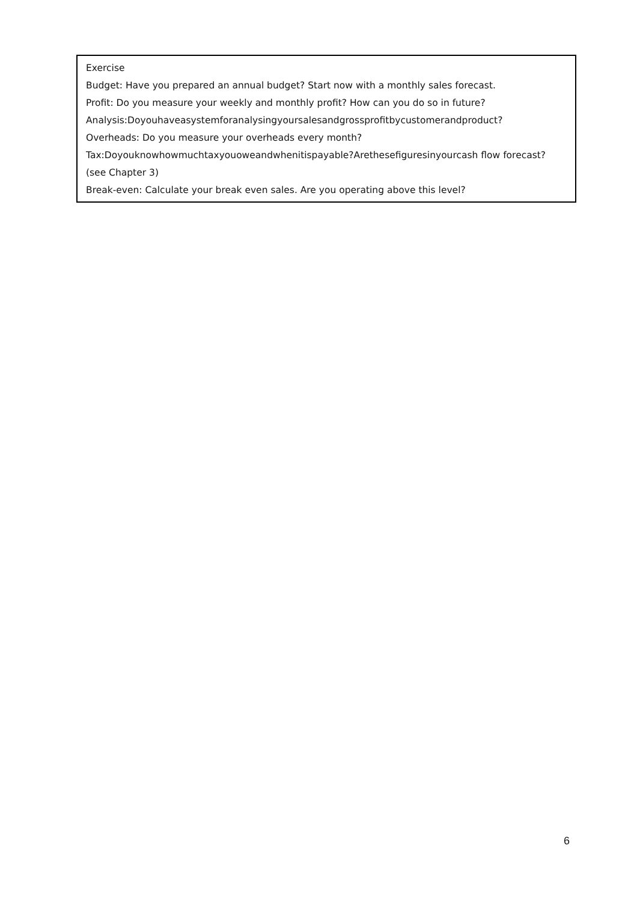Exercise
Budget: Have you prepared an annual budget? Start now with a monthly sales forecast.
Profit: Do you measure your weekly and monthly profit? How can you do so in future?
Analysis:Doyouhaveasystemforanalysingyoursalesandgrossprofitbycustomerandproduct?
Overheads: Do you measure your overheads every month?
Tax:Doyouknowhowmuchtaxyouoweandwhenitispayable?Arethesefiguresinyourcash flow forecast? (see Chapter 3)
Break-even: Calculate your break even sales. Are you operating above this level?
6